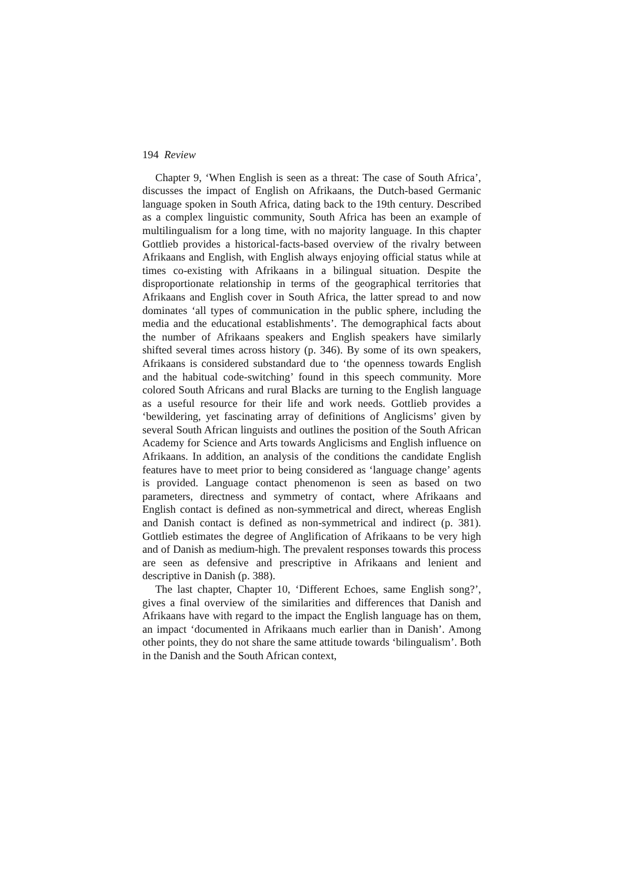194 Review
Chapter 9, ‘When English is seen as a threat: The case of South Africa’, discusses the impact of English on Afrikaans, the Dutch-based Germanic language spoken in South Africa, dating back to the 19th century. Described as a complex linguistic community, South Africa has been an example of multilingualism for a long time, with no majority language. In this chapter Gottlieb provides a historical-facts-based overview of the rivalry between Afrikaans and English, with English always enjoying official status while at times co-existing with Afrikaans in a bilingual situation. Despite the disproportionate relationship in terms of the geographical territories that Afrikaans and English cover in South Africa, the latter spread to and now dominates ‘all types of communication in the public sphere, including the media and the educational establishments’. The demographical facts about the number of Afrikaans speakers and English speakers have similarly shifted several times across history (p. 346). By some of its own speakers, Afrikaans is considered substandard due to ‘the openness towards English and the habitual code-switching’ found in this speech community. More colored South Africans and rural Blacks are turning to the English language as a useful resource for their life and work needs. Gottlieb provides a ‘bewildering, yet fascinating array of definitions of Anglicisms’ given by several South African linguists and outlines the position of the South African Academy for Science and Arts towards Anglicisms and English influence on Afrikaans. In addition, an analysis of the conditions the candidate English features have to meet prior to being considered as ‘language change’ agents is provided. Language contact phenomenon is seen as based on two parameters, directness and symmetry of contact, where Afrikaans and English contact is defined as non-symmetrical and direct, whereas English and Danish contact is defined as non-symmetrical and indirect (p. 381). Gottlieb estimates the degree of Anglification of Afrikaans to be very high and of Danish as medium-high. The prevalent responses towards this process are seen as defensive and prescriptive in Afrikaans and lenient and descriptive in Danish (p. 388).
The last chapter, Chapter 10, ‘Different Echoes, same English song?’, gives a final overview of the similarities and differences that Danish and Afrikaans have with regard to the impact the English language has on them, an impact ‘documented in Afrikaans much earlier than in Danish’. Among other points, they do not share the same attitude towards ‘bilingualism’. Both in the Danish and the South African context,